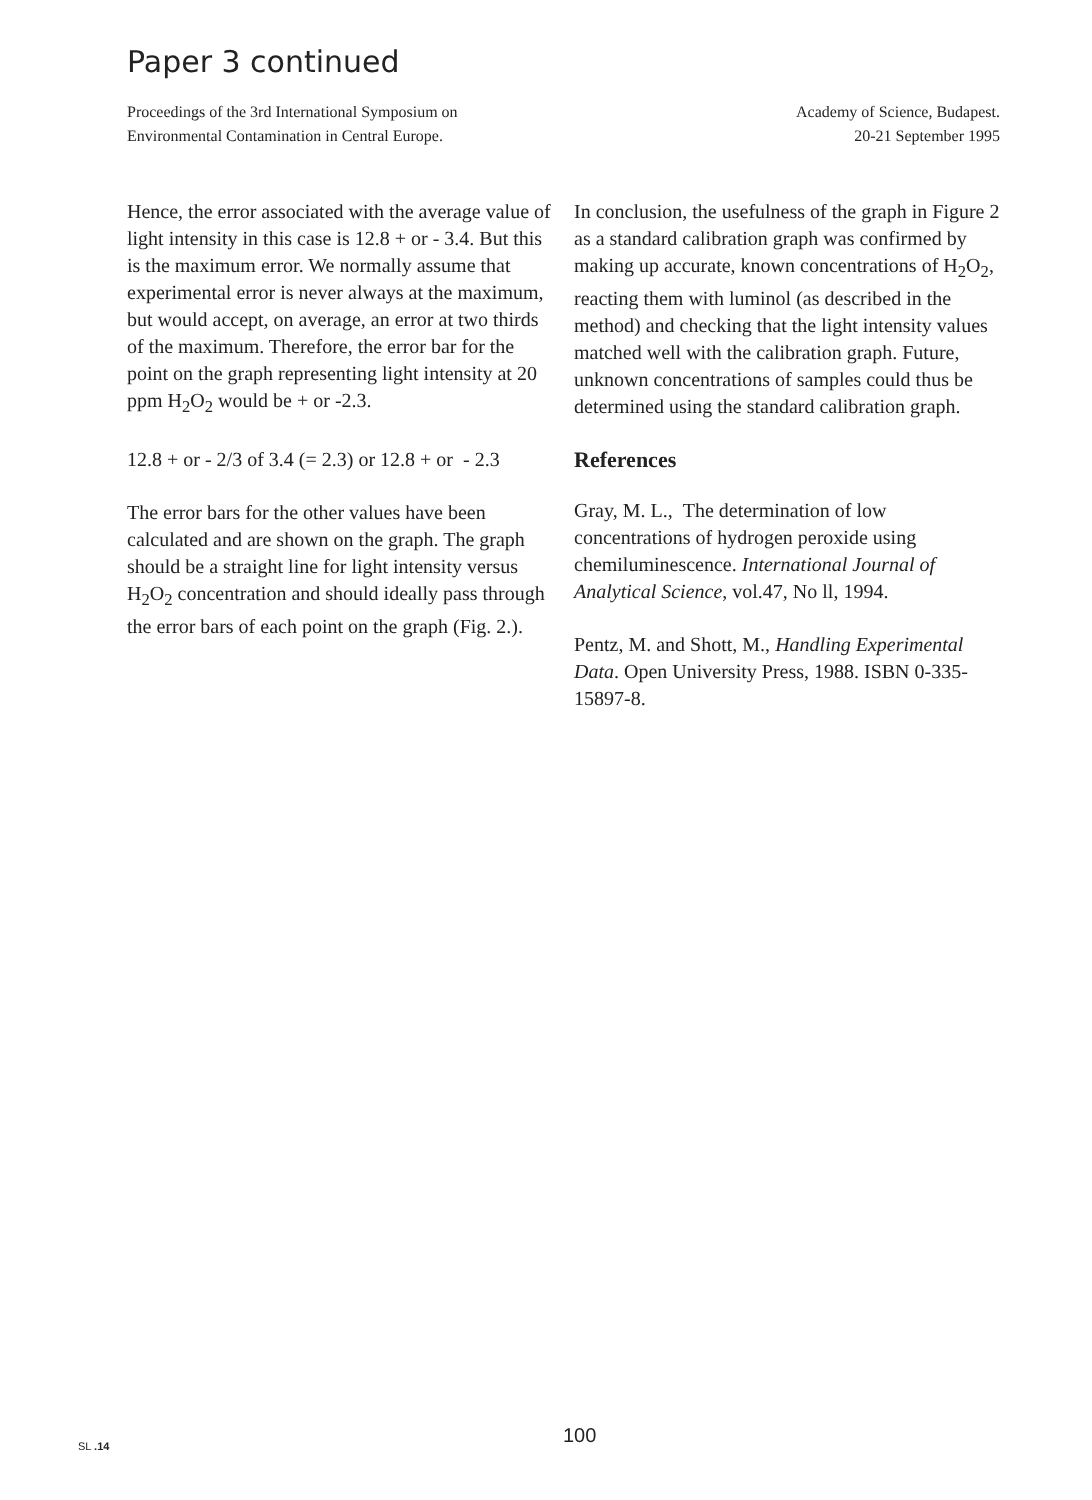Paper 3 continued
Proceedings of the 3rd International Symposium on
Environmental Contamination in Central Europe.
Academy of Science, Budapest.
20-21 September 1995
Hence, the error associated with the average value of light intensity in this case is 12.8 + or - 3.4. But this is the maximum error. We normally assume that experimental error is never always at the maximum, but would accept, on average, an error at two thirds of the maximum. Therefore, the error bar for the point on the graph representing light intensity at 20 ppm H<sub>2</sub>O<sub>2</sub> would be + or -2.3.
12.8 + or - 2/3 of 3.4 (= 2.3) or 12.8 + or - 2.3
The error bars for the other values have been calculated and are shown on the graph. The graph should be a straight line for light intensity versus H<sub>2</sub>O<sub>2</sub> concentration and should ideally pass through the error bars of each point on the graph (Fig. 2.).
In conclusion, the usefulness of the graph in Figure 2 as a standard calibration graph was confirmed by making up accurate, known concentrations of H<sub>2</sub>O<sub>2</sub>, reacting them with luminol (as described in the method) and checking that the light intensity values matched well with the calibration graph. Future, unknown concentrations of samples could thus be determined using the standard calibration graph.
References
Gray, M. L., The determination of low concentrations of hydrogen peroxide using chemiluminescence. International Journal of Analytical Science, vol.47, No ll, 1994.
Pentz, M. and Shott, M., Handling Experimental Data. Open University Press, 1988. ISBN 0-335-15897-8.
SL .14 100